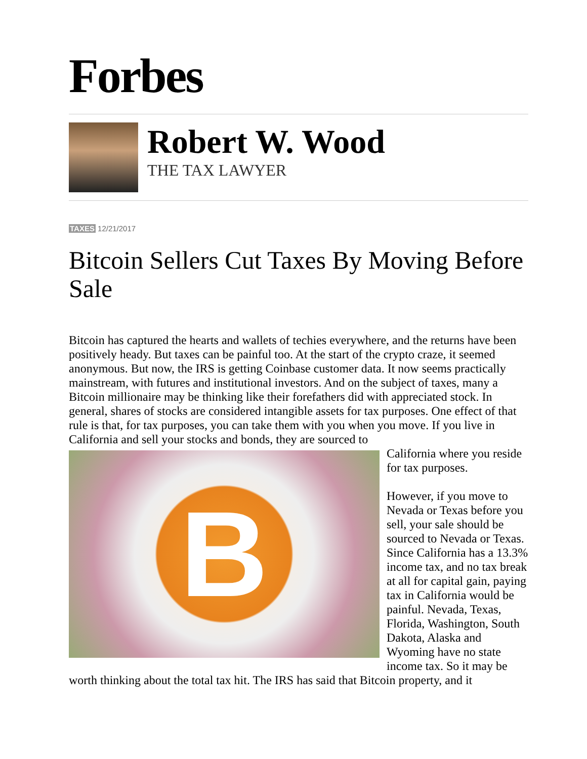Forbes
Robert W. Wood
THE TAX LAWYER
TAXES 12/21/2017
Bitcoin Sellers Cut Taxes By Moving Before Sale
Bitcoin has captured the hearts and wallets of techies everywhere, and the returns have been positively heady. But taxes can be painful too. At the start of the crypto craze, it seemed anonymous. But now, the IRS is getting Coinbase customer data. It now seems practically mainstream, with futures and institutional investors. And on the subject of taxes, many a Bitcoin millionaire may be thinking like their forefathers did with appreciated stock. In general, shares of stocks are considered intangible assets for tax purposes. One effect of that rule is that, for tax purposes, you can take them with you when you move. If you live in California and sell your stocks and bonds, they are sourced to
B
California where you reside for tax purposes.
However, if you move to Nevada or Texas before you sell, your sale should be sourced to Nevada or Texas. Since California has a 13.3% income tax, and no tax break at all for capital gain, paying tax in California would be painful. Nevada, Texas, Florida, Washington, South Dakota, Alaska and Wyoming have no state income tax. So it may be worth thinking about the total tax hit. The IRS has said that Bitcoin property, and it